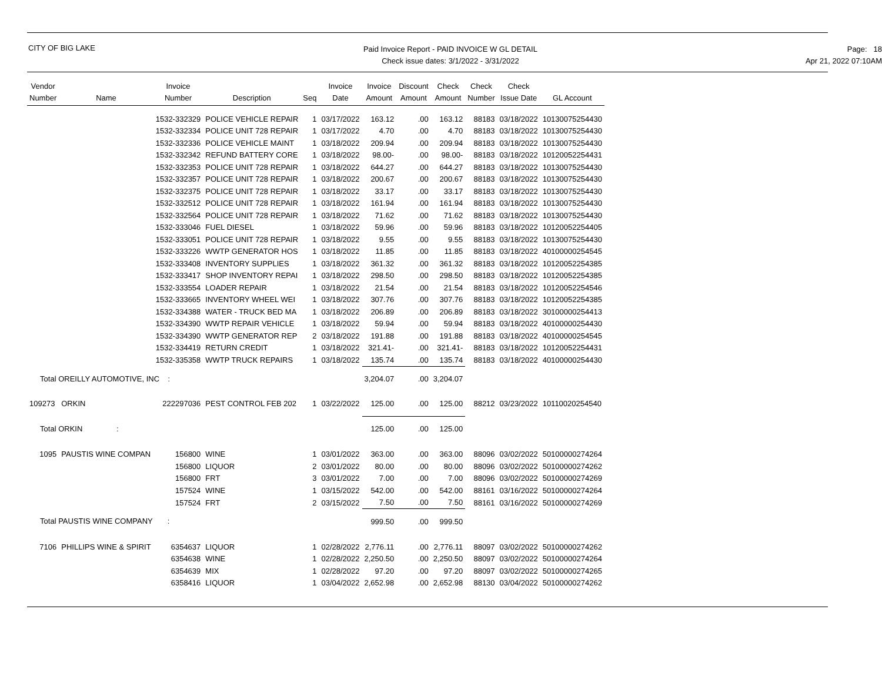CITY OF BIG LAKE
Paid Invoice Report - PAID INVOICE W GL DETAIL
Check issue dates: 3/1/2022 - 3/31/2022
Page: 18
Apr 21, 2022 07:10AM
| Vendor Number | Name | Invoice Number | Description | Seq | Invoice Date | Invoice Amount | Discount Amount | Check Amount | Check Number | Check Issue Date | GL Account |
| --- | --- | --- | --- | --- | --- | --- | --- | --- | --- | --- | --- |
| | | 1532-332329 | POLICE VEHICLE REPAIR | 1 | 03/17/2022 | 163.12 | .00 | 163.12 | 88183 | 03/18/2022 | 10130075254430 |
| | | 1532-332334 | POLICE UNIT 728 REPAIR | 1 | 03/17/2022 | 4.70 | .00 | 4.70 | 88183 | 03/18/2022 | 10130075254430 |
| | | 1532-332336 | POLICE VEHICLE MAINT | 1 | 03/18/2022 | 209.94 | .00 | 209.94 | 88183 | 03/18/2022 | 10130075254430 |
| | | 1532-332342 | REFUND BATTERY CORE | 1 | 03/18/2022 | 98.00- | .00 | 98.00- | 88183 | 03/18/2022 | 10120052254431 |
| | | 1532-332353 | POLICE UNIT 728 REPAIR | 1 | 03/18/2022 | 644.27 | .00 | 644.27 | 88183 | 03/18/2022 | 10130075254430 |
| | | 1532-332357 | POLICE UNIT 728 REPAIR | 1 | 03/18/2022 | 200.67 | .00 | 200.67 | 88183 | 03/18/2022 | 10130075254430 |
| | | 1532-332375 | POLICE UNIT 728 REPAIR | 1 | 03/18/2022 | 33.17 | .00 | 33.17 | 88183 | 03/18/2022 | 10130075254430 |
| | | 1532-332512 | POLICE UNIT 728 REPAIR | 1 | 03/18/2022 | 161.94 | .00 | 161.94 | 88183 | 03/18/2022 | 10130075254430 |
| | | 1532-332564 | POLICE UNIT 728 REPAIR | 1 | 03/18/2022 | 71.62 | .00 | 71.62 | 88183 | 03/18/2022 | 10130075254430 |
| | | 1532-333046 | FUEL DIESEL | 1 | 03/18/2022 | 59.96 | .00 | 59.96 | 88183 | 03/18/2022 | 10120052254405 |
| | | 1532-333051 | POLICE UNIT 728 REPAIR | 1 | 03/18/2022 | 9.55 | .00 | 9.55 | 88183 | 03/18/2022 | 10130075254430 |
| | | 1532-333226 | WWTP GENERATOR HOS | 1 | 03/18/2022 | 11.85 | .00 | 11.85 | 88183 | 03/18/2022 | 40100000254545 |
| | | 1532-333408 | INVENTORY SUPPLIES | 1 | 03/18/2022 | 361.32 | .00 | 361.32 | 88183 | 03/18/2022 | 10120052254385 |
| | | 1532-333417 | SHOP INVENTORY REPAI | 1 | 03/18/2022 | 298.50 | .00 | 298.50 | 88183 | 03/18/2022 | 10120052254385 |
| | | 1532-333554 | LOADER REPAIR | 1 | 03/18/2022 | 21.54 | .00 | 21.54 | 88183 | 03/18/2022 | 10120052254546 |
| | | 1532-333665 | INVENTORY WHEEL WEI | 1 | 03/18/2022 | 307.76 | .00 | 307.76 | 88183 | 03/18/2022 | 10120052254385 |
| | | 1532-334388 | WATER - TRUCK BED MA | 1 | 03/18/2022 | 206.89 | .00 | 206.89 | 88183 | 03/18/2022 | 30100000254413 |
| | | 1532-334390 | WWTP REPAIR VEHICLE | 1 | 03/18/2022 | 59.94 | .00 | 59.94 | 88183 | 03/18/2022 | 40100000254430 |
| | | 1532-334390 | WWTP GENERATOR REP | 2 | 03/18/2022 | 191.88 | .00 | 191.88 | 88183 | 03/18/2022 | 40100000254545 |
| | | 1532-334419 | RETURN CREDIT | 1 | 03/18/2022 | 321.41- | .00 | 321.41- | 88183 | 03/18/2022 | 10120052254431 |
| | | 1532-335358 | WWTP TRUCK REPAIRS | 1 | 03/18/2022 | 135.74 | .00 | 135.74 | 88183 | 03/18/2022 | 40100000254430 |
| Total OREILLY AUTOMOTIVE, INC : | | | | | | 3,204.07 | .00 | 3,204.07 | | | |
| 109273 | ORKIN | 222297036 | PEST CONTROL FEB 202 | 1 | 03/22/2022 | 125.00 | .00 | 125.00 | 88212 | 03/23/2022 | 10110020254540 |
| Total ORKIN : | | | | | | 125.00 | .00 | 125.00 | | | |
| 1095 | PAUSTIS WINE COMPAN | 156800 | WINE | 1 | 03/01/2022 | 363.00 | .00 | 363.00 | 88096 | 03/02/2022 | 50100000274264 |
| | | 156800 | LIQUOR | 2 | 03/01/2022 | 80.00 | .00 | 80.00 | 88096 | 03/02/2022 | 50100000274262 |
| | | 156800 | FRT | 3 | 03/01/2022 | 7.00 | .00 | 7.00 | 88096 | 03/02/2022 | 50100000274269 |
| | | 157524 | WINE | 1 | 03/15/2022 | 542.00 | .00 | 542.00 | 88161 | 03/16/2022 | 50100000274264 |
| | | 157524 | FRT | 2 | 03/15/2022 | 7.50 | .00 | 7.50 | 88161 | 03/16/2022 | 50100000274269 |
| Total PAUSTIS WINE COMPANY : | | | | | | 999.50 | .00 | 999.50 | | | |
| 7106 | PHILLIPS WINE & SPIRIT | 6354637 | LIQUOR | 1 | 02/28/2022 | 2,776.11 | .00 | 2,776.11 | 88097 | 03/02/2022 | 50100000274262 |
| | | 6354638 | WINE | 1 | 02/28/2022 | 2,250.50 | .00 | 2,250.50 | 88097 | 03/02/2022 | 50100000274264 |
| | | 6354639 | MIX | 1 | 02/28/2022 | 97.20 | .00 | 97.20 | 88097 | 03/02/2022 | 50100000274265 |
| | | 6358416 | LIQUOR | 1 | 03/04/2022 | 2,652.98 | .00 | 2,652.98 | 88130 | 03/04/2022 | 50100000274262 |